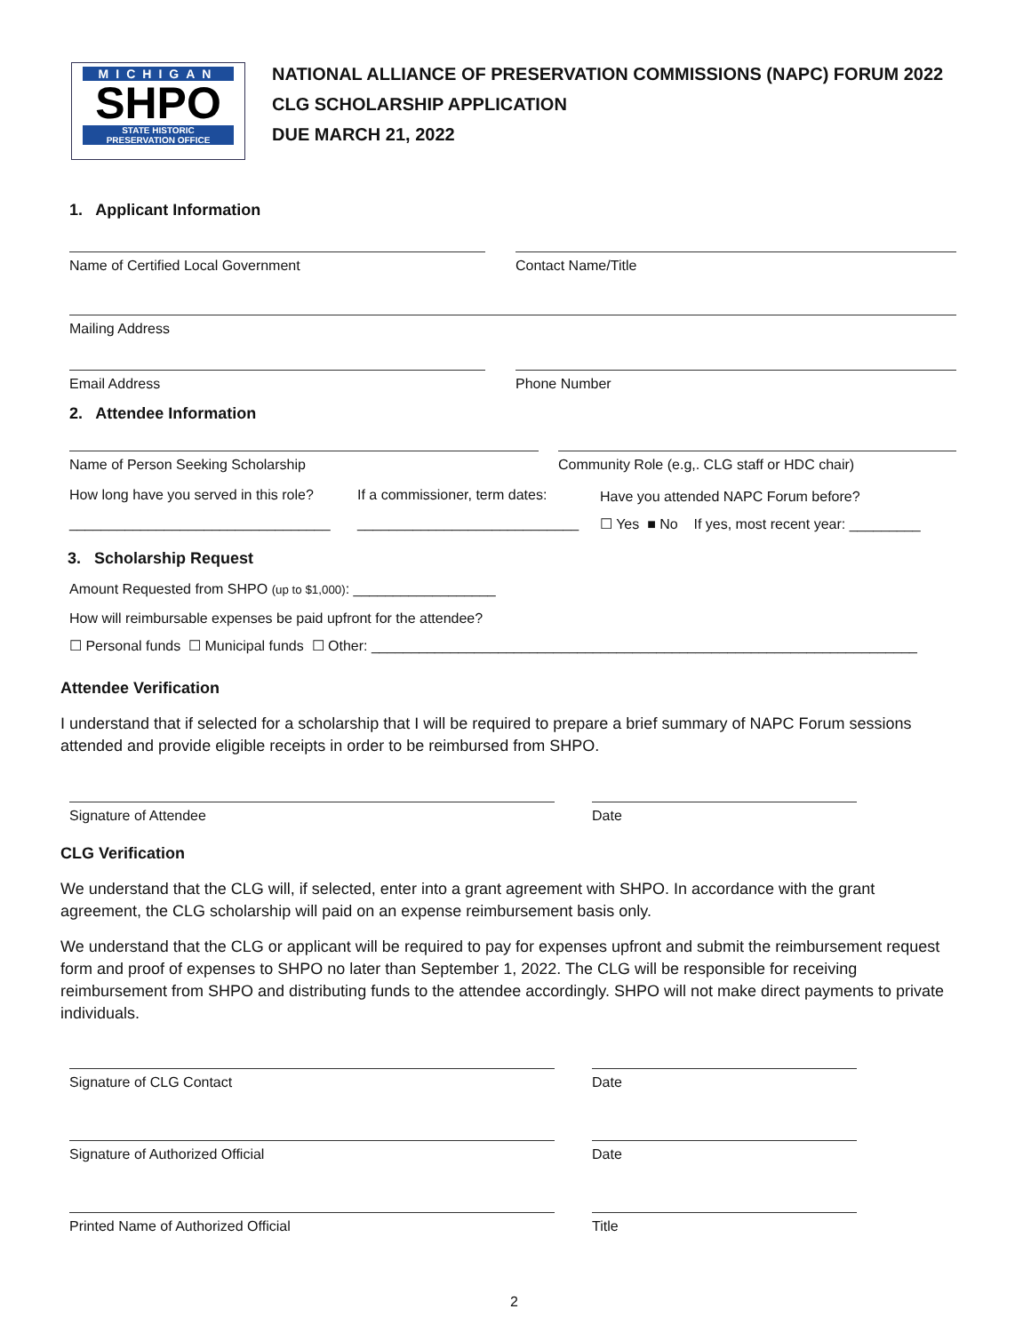MICHIGAN
SHPO
STATE HISTORIC
PRESERVATION OFFICE
NATIONAL ALLIANCE OF PRESERVATION COMMISSIONS (NAPC) FORUM 2022
CLG SCHOLARSHIP APPLICATION
DUE MARCH 21, 2022
1. Applicant Information
Name of Certified Local Government Contact Name/Title
Mailing Address
Email Address Phone Number
2. Attendee Information
Name of Person Seeking Scholarship Community Role (e.g,. CLG staff or HDC chair)
How long have you served in this role?
If a commissioner, term dates:
Have you attended NAPC Forum before?
_________________________________
____________________________
☐ Yes ■ No If yes, most recent year: _________
3. Scholarship Request
Amount Requested from SHPO (up to $1,000): __________________
How will reimbursable expenses be paid upfront for the attendee?
☐ Personal funds ☐ Municipal funds ☐ Other: _____________________________________________________________________
Attendee Verification
I understand that if selected for a scholarship that I will be required to prepare a brief summary of NAPC Forum sessions attended and provide eligible receipts in order to be reimbursed from SHPO.
Signature of Attendee Date
CLG Verification
We understand that the CLG will, if selected, enter into a grant agreement with SHPO. In accordance with the grant agreement, the CLG scholarship will paid on an expense reimbursement basis only.
We understand that the CLG or applicant will be required to pay for expenses upfront and submit the reimbursement request form and proof of expenses to SHPO no later than September 1, 2022. The CLG will be responsible for receiving reimbursement from SHPO and distributing funds to the attendee accordingly. SHPO will not make direct payments to private individuals.
Signature of CLG Contact Date
Signature of Authorized Official Date
Printed Name of Authorized Official Title
2